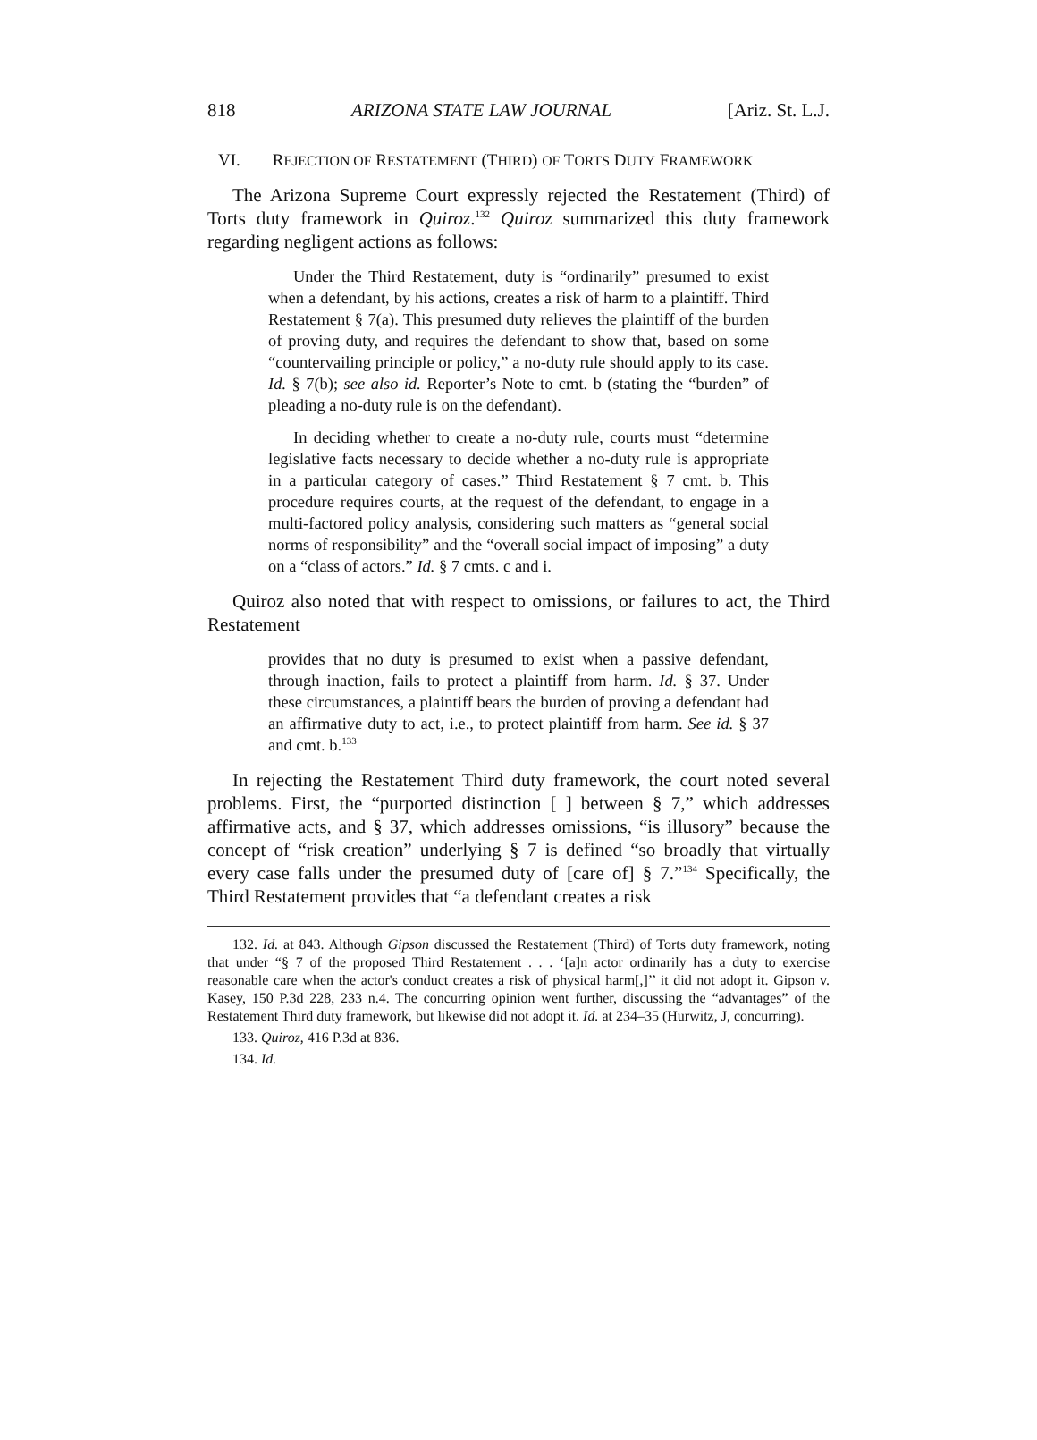818 ARIZONA STATE LAW JOURNAL [Ariz. St. L.J.
VI. REJECTION OF RESTATEMENT (THIRD) OF TORTS DUTY FRAMEWORK
The Arizona Supreme Court expressly rejected the Restatement (Third) of Torts duty framework in Quiroz.<sup>132</sup> Quiroz summarized this duty framework regarding negligent actions as follows:
Under the Third Restatement, duty is “ordinarily” presumed to exist when a defendant, by his actions, creates a risk of harm to a plaintiff. Third Restatement § 7(a). This presumed duty relieves the plaintiff of the burden of proving duty, and requires the defendant to show that, based on some “countervailing principle or policy,” a no-duty rule should apply to its case. Id. § 7(b); see also id. Reporter’s Note to cmt. b (stating the “burden” of pleading a no-duty rule is on the defendant).
In deciding whether to create a no-duty rule, courts must “determine legislative facts necessary to decide whether a no-duty rule is appropriate in a particular category of cases.” Third Restatement § 7 cmt. b. This procedure requires courts, at the request of the defendant, to engage in a multi-factored policy analysis, considering such matters as “general social norms of responsibility” and the “overall social impact of imposing” a duty on a “class of actors.” Id. § 7 cmts. c and i.
Quiroz also noted that with respect to omissions, or failures to act, the Third Restatement
provides that no duty is presumed to exist when a passive defendant, through inaction, fails to protect a plaintiff from harm. Id. § 37. Under these circumstances, a plaintiff bears the burden of proving a defendant had an affirmative duty to act, i.e., to protect plaintiff from harm. See id. § 37 and cmt. b.<sup>133</sup>
In rejecting the Restatement Third duty framework, the court noted several problems. First, the “purported distinction [ ] between § 7,” which addresses affirmative acts, and § 37, which addresses omissions, “is illusory” because the concept of “risk creation” underlying § 7 is defined “so broadly that virtually every case falls under the presumed duty of [care of] § 7.”<sup>134</sup> Specifically, the Third Restatement provides that “a defendant creates a risk
132. Id. at 843. Although Gipson discussed the Restatement (Third) of Torts duty framework, noting that under “§ 7 of the proposed Third Restatement . . . ‘[a]n actor ordinarily has a duty to exercise reasonable care when the actor's conduct creates a risk of physical harm[,]’’ it did not adopt it. Gipson v. Kasey, 150 P.3d 228, 233 n.4. The concurring opinion went further, discussing the “advantages” of the Restatement Third duty framework, but likewise did not adopt it. Id. at 234–35 (Hurwitz, J, concurring).
133. Quiroz, 416 P.3d at 836.
134. Id.